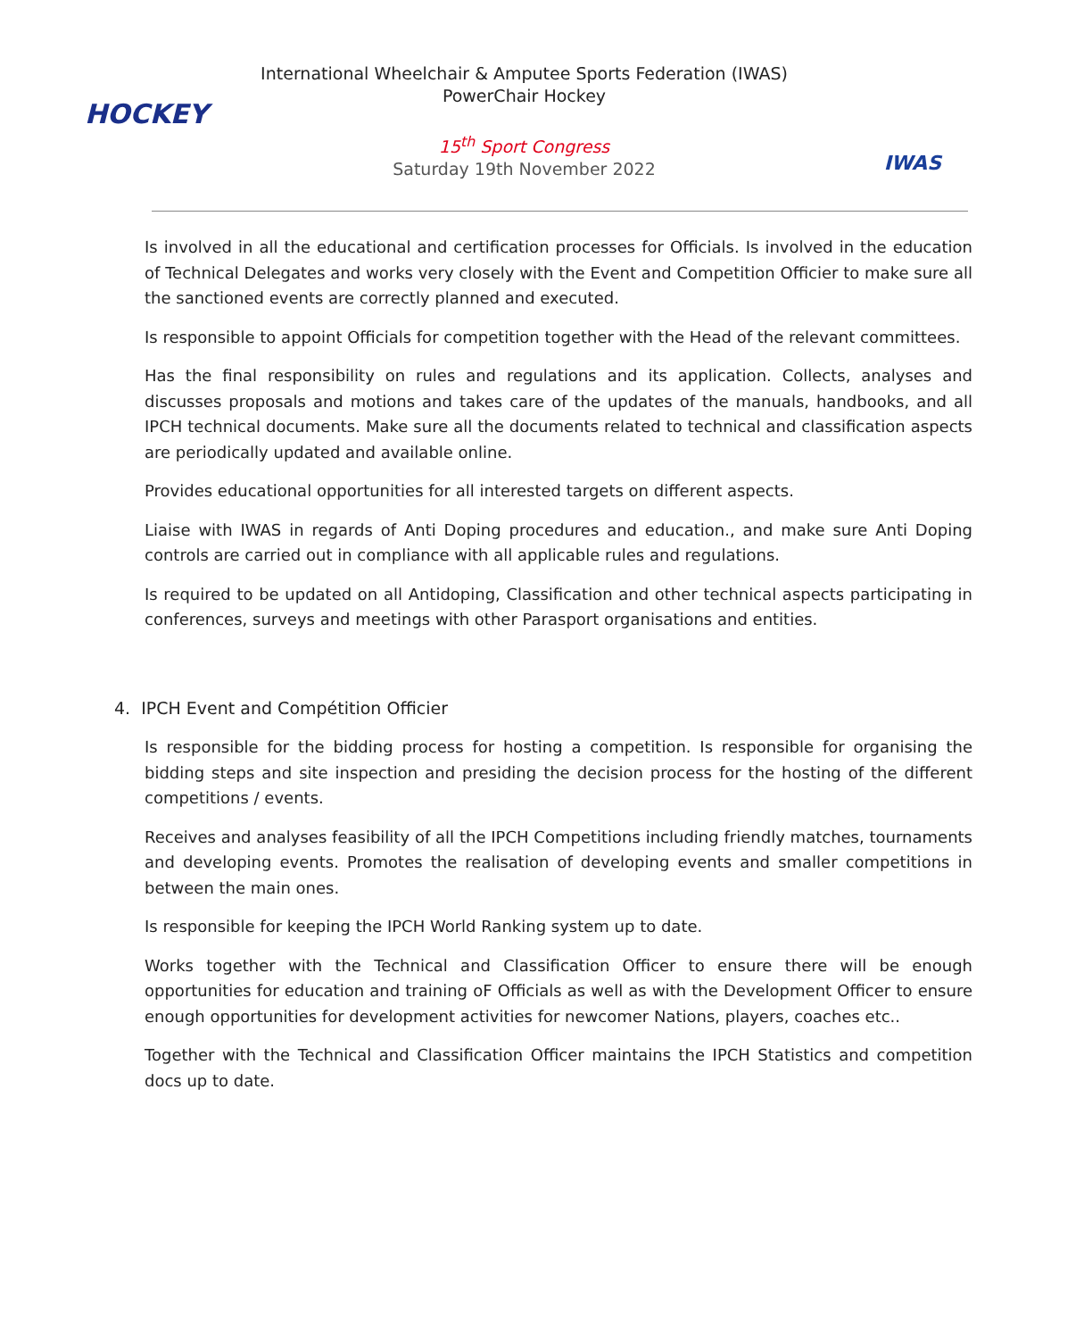HOCKEY
International Wheelchair & Amputee Sports Federation (IWAS)
PowerChair Hockey
15<sup>th</sup> Sport Congress
Saturday 19th November 2022
IWAS
Is involved in all the educational and certification processes for Officials. Is involved in the education of Technical Delegates and works very closely with the Event and Competition Officier to make sure all the sanctioned events are correctly planned and executed.
Is responsible to appoint Officials for competition together with the Head of the relevant committees.
Has the final responsibility on rules and regulations and its application. Collects, analyses and discusses proposals and motions and takes care of the updates of the manuals, handbooks, and all IPCH technical documents. Make sure all the documents related to technical and classification aspects are periodically updated and available online.
Provides educational opportunities for all interested targets on different aspects.
Liaise with IWAS in regards of Anti Doping procedures and education., and make sure Anti Doping controls are carried out in compliance with all applicable rules and regulations.
Is required to be updated on all Antidoping, Classification and other technical aspects participating in conferences, surveys and meetings with other Parasport organisations and entities.
4. IPCH Event and Compétition Officier
Is responsible for the bidding process for hosting a competition. Is responsible for organising the bidding steps and site inspection and presiding the decision process for the hosting of the different competitions / events.
Receives and analyses feasibility of all the IPCH Competitions including friendly matches, tournaments and developing events. Promotes the realisation of developing events and smaller competitions in between the main ones.
Is responsible for keeping the IPCH World Ranking system up to date.
Works together with the Technical and Classification Officer to ensure there will be enough opportunities for education and training oF Officials as well as with the Development Officer to ensure enough opportunities for development activities for newcomer Nations, players, coaches etc..
Together with the Technical and Classification Officer maintains the IPCH Statistics and competition docs up to date.